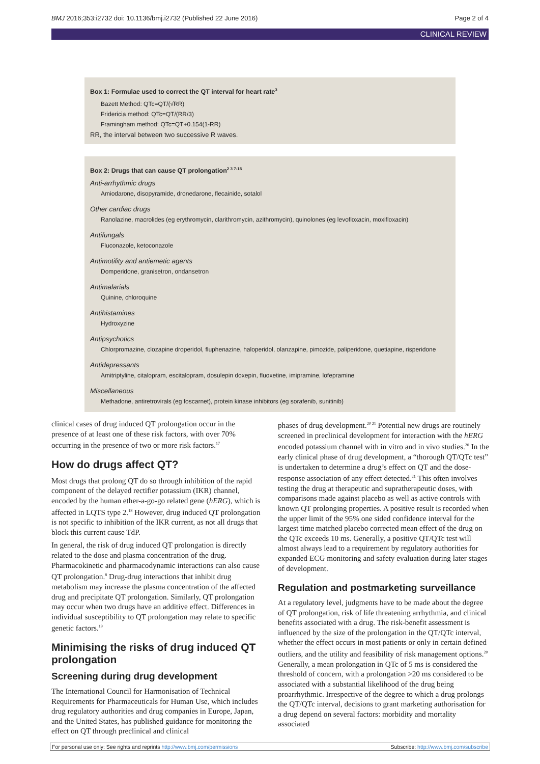BMJ 2016;353:i2732 doi: 10.1136/bmj.i2732 (Published 22 June 2016) Page 2 of 4
CLINICAL REVIEW
Box 1: Formulae used to correct the QT interval for heart rate<sup>3</sup>
Bazett Method: QTc=QT/(√RR)
Fridericia method: QTc=QT/(RR/3)
Framingham method: QTc=QT+0.154(1-RR)
RR, the interval between two successive R waves.
Box 2: Drugs that can cause QT prolongation<sup>2 3 7-15</sup>
Anti-arrhythmic drugs
Amiodarone, disopyramide, dronedarone, flecainide, sotalol
Other cardiac drugs
Ranolazine, macrolides (eg erythromycin, clarithromycin, azithromycin), quinolones (eg levofloxacin, moxifloxacin)
Antifungals
Fluconazole, ketoconazole
Antimotility and antiemetic agents
Domperidone, granisetron, ondansetron
Antimalarials
Quinine, chloroquine
Antihistamines
Hydroxyzine
Antipsychotics
Chlorpromazine, clozapine droperidol, fluphenazine, haloperidol, olanzapine, pimozide, paliperidone, quetiapine, risperidone
Antidepressants
Amitriptyline, citalopram, escitalopram, dosulepin doxepin, fluoxetine, imipramine, lofepramine
Miscellaneous
Methadone, antiretrovirals (eg foscarnet), protein kinase inhibitors (eg sorafenib, sunitinib)
clinical cases of drug induced QT prolongation occur in the presence of at least one of these risk factors, with over 70% occurring in the presence of two or more risk factors.<sup>17</sup>
How do drugs affect QT?
Most drugs that prolong QT do so through inhibition of the rapid component of the delayed rectifier potassium (IKR) channel, encoded by the human ether-a-go-go related gene (hERG), which is affected in LQTS type 2.<sup>18</sup> However, drug induced QT prolongation is not specific to inhibition of the IKR current, as not all drugs that block this current cause TdP.
In general, the risk of drug induced QT prolongation is directly related to the dose and plasma concentration of the drug. Pharmacokinetic and pharmacodynamic interactions can also cause QT prolongation.<sup>8</sup> Drug-drug interactions that inhibit drug metabolism may increase the plasma concentration of the affected drug and precipitate QT prolongation. Similarly, QT prolongation may occur when two drugs have an additive effect. Differences in individual susceptibility to QT prolongation may relate to specific genetic factors.<sup>19</sup>
Minimising the risks of drug induced QT prolongation
Screening during drug development
The International Council for Harmonisation of Technical Requirements for Pharmaceuticals for Human Use, which includes drug regulatory authorities and drug companies in Europe, Japan, and the United States, has published guidance for monitoring the effect on QT through preclinical and clinical
phases of drug development.<sup>20 21</sup> Potential new drugs are routinely screened in preclinical development for interaction with the hERG encoded potassium channel with in vitro and in vivo studies.<sup>20</sup> In the early clinical phase of drug development, a “thorough QT/QTc test” is undertaken to determine a drug’s effect on QT and the dose-response association of any effect detected.<sup>21</sup> This often involves testing the drug at therapeutic and supratherapeutic doses, with comparisons made against placebo as well as active controls with known QT prolonging properties. A positive result is recorded when the upper limit of the 95% one sided confidence interval for the largest time matched placebo corrected mean effect of the drug on the QTc exceeds 10 ms. Generally, a positive QT/QTc test will almost always lead to a requirement by regulatory authorities for expanded ECG monitoring and safety evaluation during later stages of development.
Regulation and postmarketing surveillance
At a regulatory level, judgments have to be made about the degree of QT prolongation, risk of life threatening arrhythmia, and clinical benefits associated with a drug. The risk-benefit assessment is influenced by the size of the prolongation in the QT/QTc interval, whether the effect occurs in most patients or only in certain defined outliers, and the utility and feasibility of risk management options.<sup>20</sup> Generally, a mean prolongation in QTc of 5 ms is considered the threshold of concern, with a prolongation >20 ms considered to be associated with a substantial likelihood of the drug being proarrhythmic. Irrespective of the degree to which a drug prolongs the QT/QTc interval, decisions to grant marketing authorisation for a drug depend on several factors: morbidity and mortality associated
For personal use only: See rights and reprints http://www.bmj.com/permissions Subscribe: http://www.bmj.com/subscribe